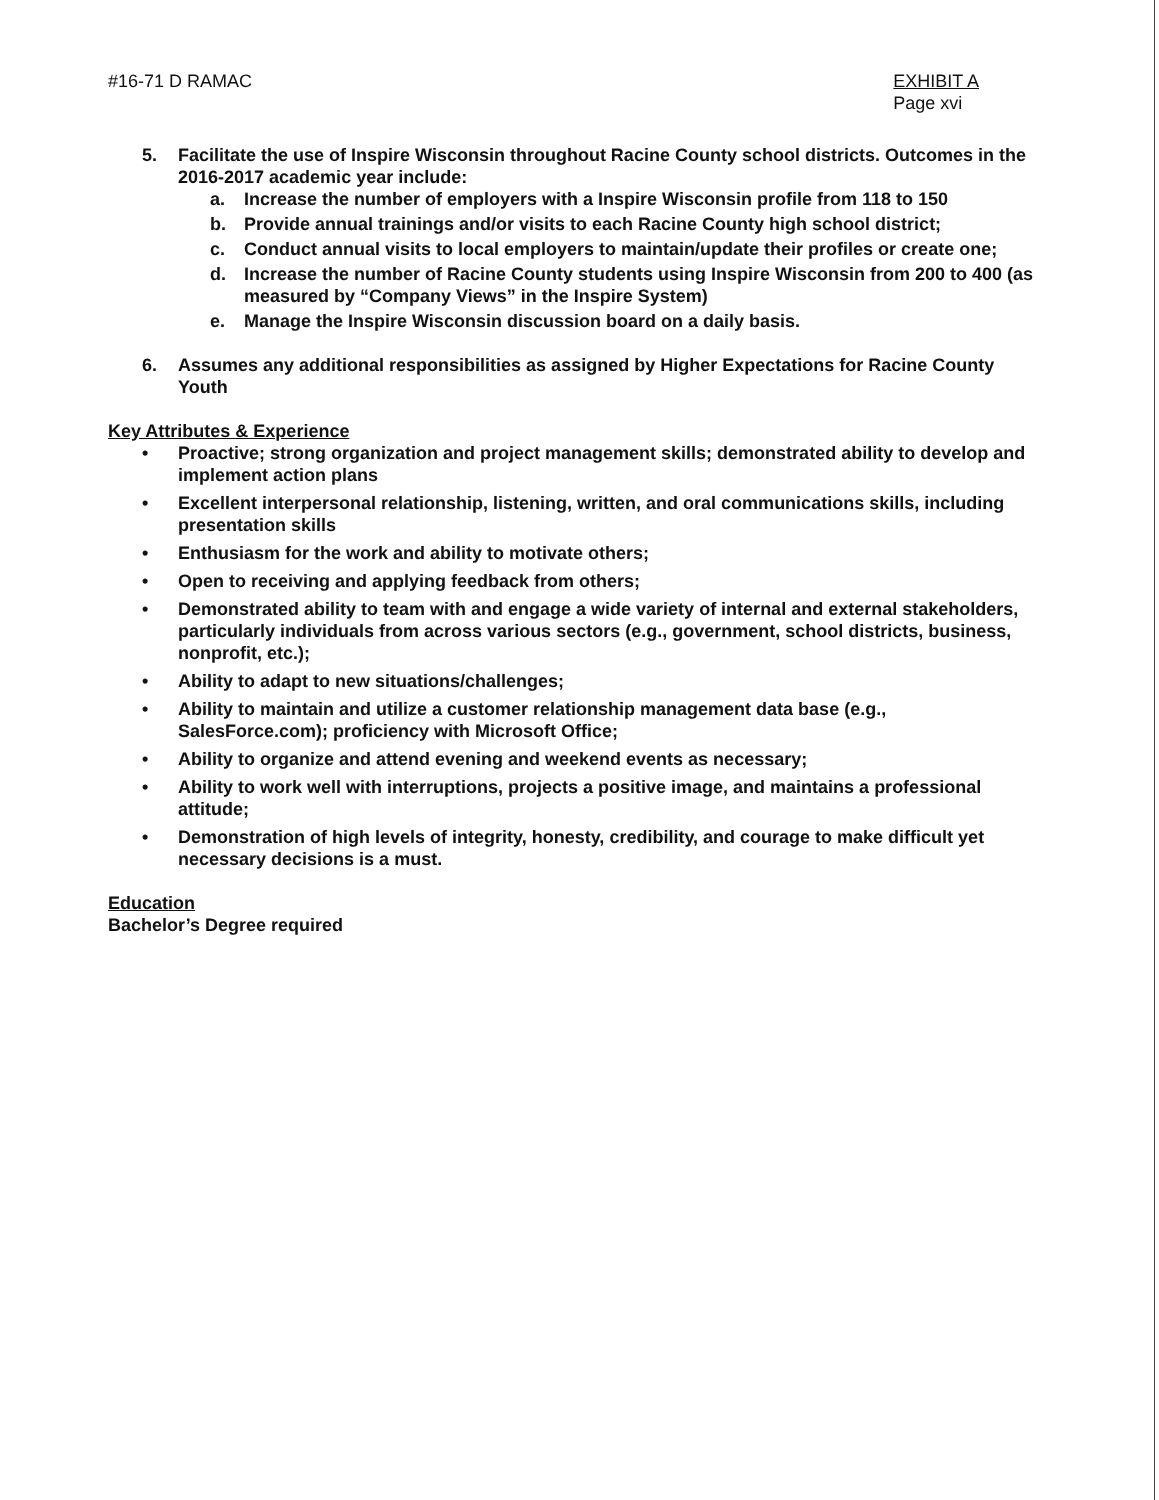#16-71 D RAMAC EXHIBIT A
Page xvi
5. Facilitate the use of Inspire Wisconsin throughout Racine County school districts. Outcomes in the 2016-2017 academic year include:
a. Increase the number of employers with a Inspire Wisconsin profile from 118 to 150
b. Provide annual trainings and/or visits to each Racine County high school district;
c. Conduct annual visits to local employers to maintain/update their profiles or create one;
d. Increase the number of Racine County students using Inspire Wisconsin from 200 to 400 (as measured by “Company Views” in the Inspire System)
e. Manage the Inspire Wisconsin discussion board on a daily basis.
6. Assumes any additional responsibilities as assigned by Higher Expectations for Racine County Youth
Key Attributes & Experience
• Proactive; strong organization and project management skills; demonstrated ability to develop and implement action plans
• Excellent interpersonal relationship, listening, written, and oral communications skills, including presentation skills
• Enthusiasm for the work and ability to motivate others;
• Open to receiving and applying feedback from others;
• Demonstrated ability to team with and engage a wide variety of internal and external stakeholders, particularly individuals from across various sectors (e.g., government, school districts, business, nonprofit, etc.);
• Ability to adapt to new situations/challenges;
• Ability to maintain and utilize a customer relationship management data base (e.g., SalesForce.com); proficiency with Microsoft Office;
• Ability to organize and attend evening and weekend events as necessary;
• Ability to work well with interruptions, projects a positive image, and maintains a professional attitude;
• Demonstration of high levels of integrity, honesty, credibility, and courage to make difficult yet necessary decisions is a must.
Education
Bachelor’s Degree required